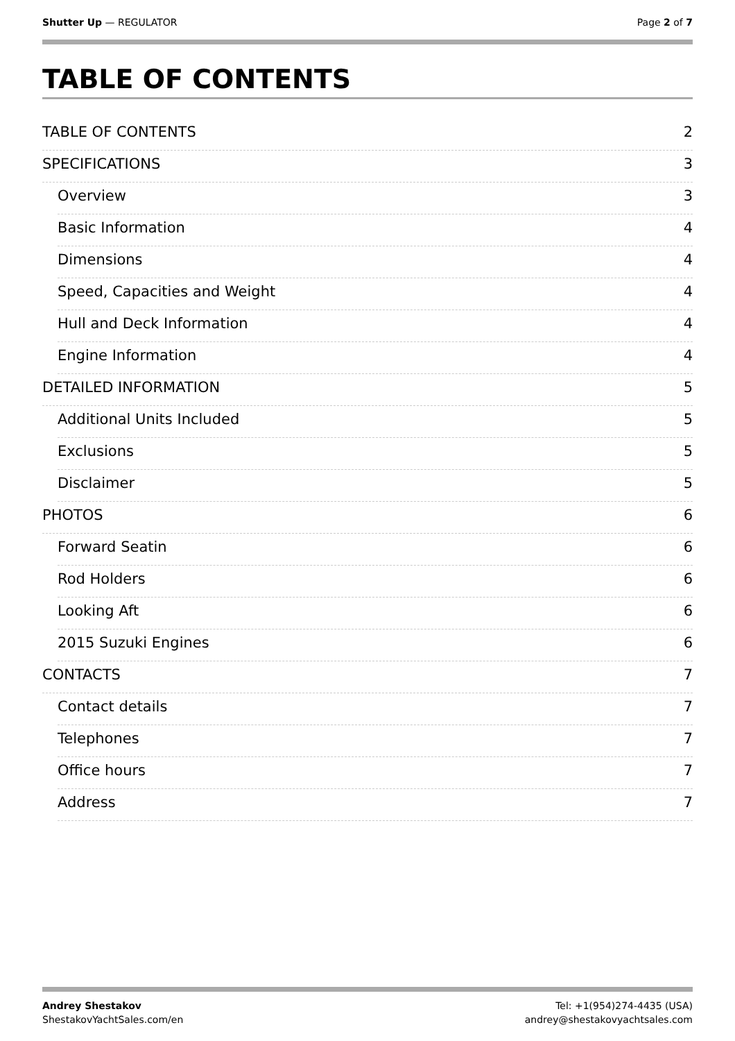Shutter Up — REGULATOR Page 2 of 7
TABLE OF CONTENTS
TABLE OF CONTENTS 2
SPECIFICATIONS 3
Overview 3
Basic Information 4
Dimensions 4
Speed, Capacities and Weight 4
Hull and Deck Information 4
Engine Information 4
DETAILED INFORMATION 5
Additional Units Included 5
Exclusions 5
Disclaimer 5
PHOTOS 6
Forward Seatin 6
Rod Holders 6
Looking Aft 6
2015 Suzuki Engines 6
CONTACTS 7
Contact details 7
Telephones 7
Office hours 7
Address 7
Andrey Shestakov
ShestakovYachtSales.com/en
Tel: +1(954)274-4435 (USA)
andrey@shestakovyachtsales.com